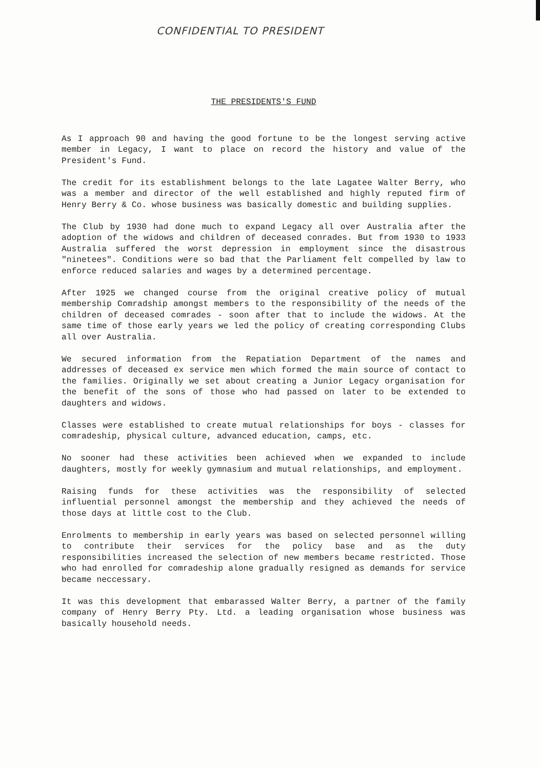CONFIDENTIAL TO PRESIDENT
THE PRESIDENTS'S FUND
As I approach 90 and having the good fortune to be the longest serving active member in Legacy, I want to place on record the history and value of the President's Fund.
The credit for its establishment belongs to the late Lagatee Walter Berry, who was a member and director of the well established and highly reputed firm of Henry Berry & Co. whose business was basically domestic and building supplies.
The Club by 1930 had done much to expand Legacy all over Australia after the adoption of the widows and children of deceased conrades. But from 1930 to 1933 Australia suffered the worst depression in employment since the disastrous "ninetees". Conditions were so bad that the Parliament felt compelled by law to enforce reduced salaries and wages by a determined percentage.
After 1925 we changed course from the original creative policy of mutual membership Comradship amongst members to the responsibility of the needs of the children of deceased comrades - soon after that to include the widows. At the same time of those early years we led the policy of creating corresponding Clubs all over Australia.
We secured information from the Repatiation Department of the names and addresses of deceased ex service men which formed the main source of contact to the families. Originally we set about creating a Junior Legacy organisation for the benefit of the sons of those who had passed on later to be extended to daughters and widows.
Classes were established to create mutual relationships for boys - classes for comradeship, physical culture, advanced education, camps, etc.
No sooner had these activities been achieved when we expanded to include daughters, mostly for weekly gymnasium and mutual relationships, and employment.
Raising funds for these activities was the responsibility of selected influential personnel amongst the membership and they achieved the needs of those days at little cost to the Club.
Enrolments to membership in early years was based on selected personnel willing to contribute their services for the policy base and as the duty responsibilities increased the selection of new members became restricted. Those who had enrolled for comradeship alone gradually resigned as demands for service became neccessary.
It was this development that embarassed Walter Berry, a partner of the family company of Henry Berry Pty. Ltd. a leading organisation whose business was basically household needs.